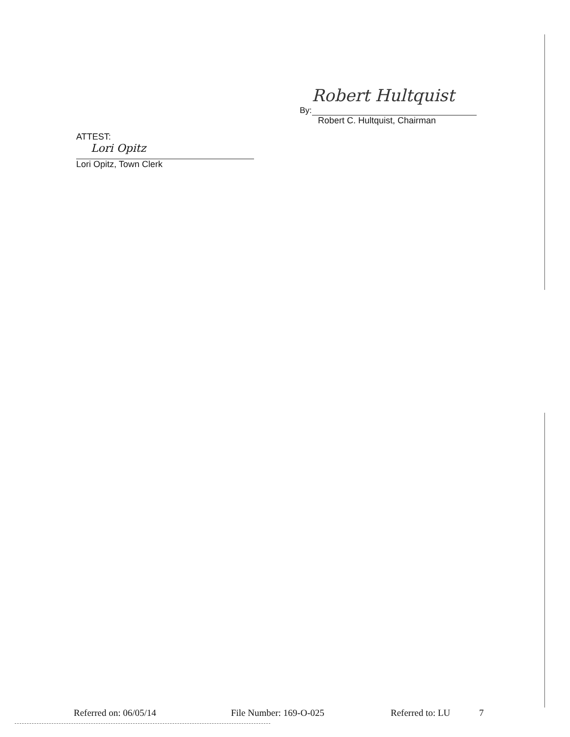By:
Robert Hultquist
Robert C. Hultquist, Chairman
ATTEST:
Lori Opitz
Lori Opitz, Town Clerk
Referred on: 06/05/14 File Number: 169-O-025 Referred to: LU 7